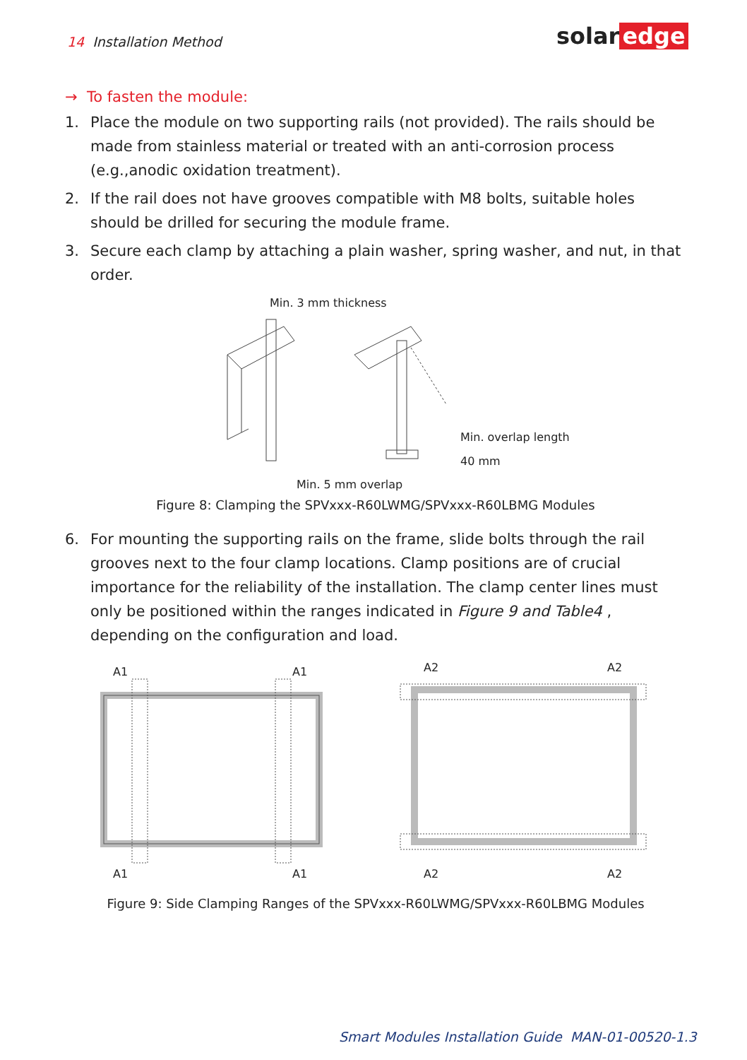14 Installation Method solar edge
→ To fasten the module:
1. Place the module on two supporting rails (not provided). The rails should be made from stainless material or treated with an anti-corrosion process (e.g.,anodic oxidation treatment).
2. If the rail does not have grooves compatible with M8 bolts, suitable holes should be drilled for securing the module frame.
3. Secure each clamp by attaching a plain washer, spring washer, and nut, in that order.
Min. 3 mm thickness
Min. overlap length 40 mm
Min. 5 mm overlap
Figure 8: Clamping the SPVxxx-R60LWMG/SPVxxx-R60LBMG Modules
6. For mounting the supporting rails on the frame, slide bolts through the rail grooves next to the four clamp locations. Clamp positions are of crucial importance for the reliability of the installation. The clamp center lines must only be positioned within the ranges indicated in Figure 9 and Table4 , depending on the configuration and load.
A1 A1
A1 A1
A2 A2
A2 A2
Figure 9: Side Clamping Ranges of the SPVxxx-R60LWMG/SPVxxx-R60LBMG Modules
Smart Modules Installation Guide MAN-01-00520-1.3